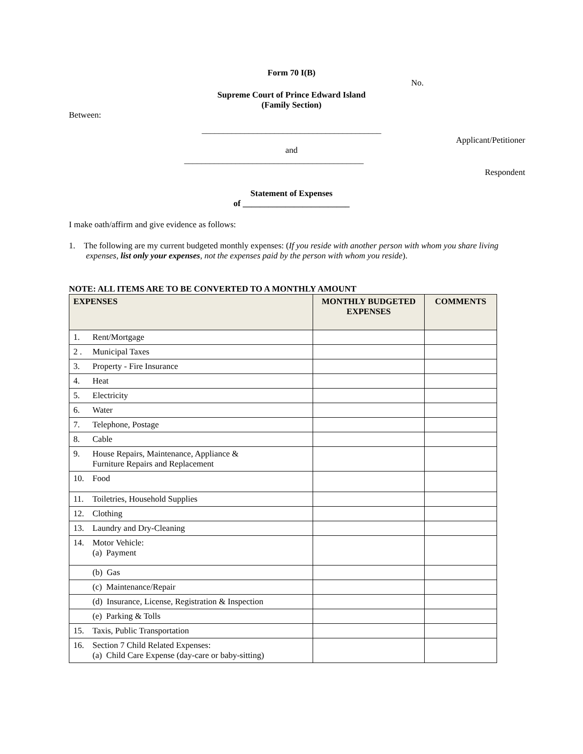Form 70 I(B)
No.
Supreme Court of Prince Edward Island
(Family Section)
Between:
__________________________________________
Applicant/Petitioner
and
__________________________________________
Respondent
Statement of Expenses
of _________________________
I make oath/affirm and give evidence as follows:
1. The following are my current budgeted monthly expenses: (If you reside with another person with whom you share living expenses, list only your expenses, not the expenses paid by the person with whom you reside).
NOTE: ALL ITEMS ARE TO BE CONVERTED TO A MONTHLY AMOUNT
| EXPENSES | MONTHLY BUDGETED EXPENSES | COMMENTS |
| --- | --- | --- |
| 1. Rent/Mortgage | | |
| 2 . Municipal Taxes | | |
| 3. Property - Fire Insurance | | |
| 4. Heat | | |
| 5. Electricity | | |
| 6. Water | | |
| 7. Telephone, Postage | | |
| 8. Cable | | |
| 9. House Repairs, Maintenance, Appliance & Furniture Repairs and Replacement | | |
| 10. Food | | |
| 11. Toiletries, Household Supplies | | |
| 12. Clothing | | |
| 13. Laundry and Dry-Cleaning | | |
| 14. Motor Vehicle: (a) Payment | | |
| (b) Gas | | |
| (c) Maintenance/Repair | | |
| (d) Insurance, License, Registration & Inspection | | |
| (e) Parking & Tolls | | |
| 15. Taxis, Public Transportation | | |
| 16. Section 7 Child Related Expenses: (a) Child Care Expense (day-care or baby-sitting) | | |